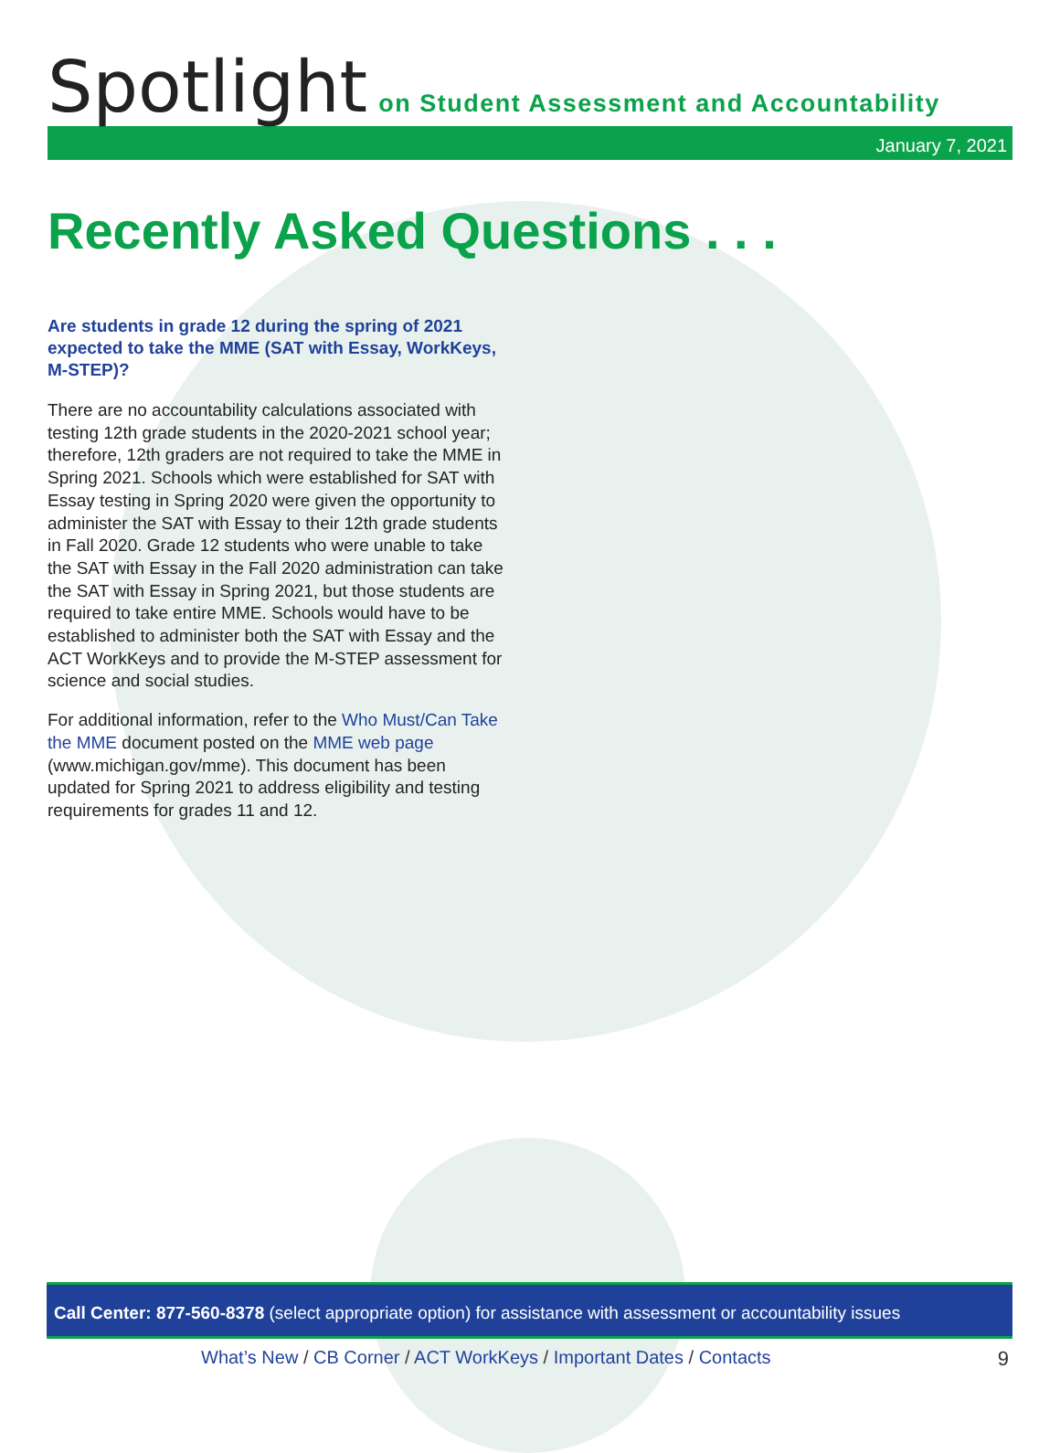Spotlight on Student Assessment and Accountability
January 7, 2021
Recently Asked Questions . . .
Are students in grade 12 during the spring of 2021 expected to take the MME (SAT with Essay, WorkKeys, M-STEP)?
There are no accountability calculations associated with testing 12th grade students in the 2020-2021 school year; therefore, 12th graders are not required to take the MME in Spring 2021. Schools which were established for SAT with Essay testing in Spring 2020 were given the opportunity to administer the SAT with Essay to their 12th grade students in Fall 2020. Grade 12 students who were unable to take the SAT with Essay in the Fall 2020 administration can take the SAT with Essay in Spring 2021, but those students are required to take entire MME. Schools would have to be established to administer both the SAT with Essay and the ACT WorkKeys and to provide the M-STEP assessment for science and social studies.
For additional information, refer to the Who Must/Can Take the MME document posted on the MME web page (www.michigan.gov/mme). This document has been updated for Spring 2021 to address eligibility and testing requirements for grades 11 and 12.
Call Center: 877-560-8378 (select appropriate option) for assistance with assessment or accountability issues
What’s New / CB Corner / ACT WorkKeys / Important Dates / Contacts
9